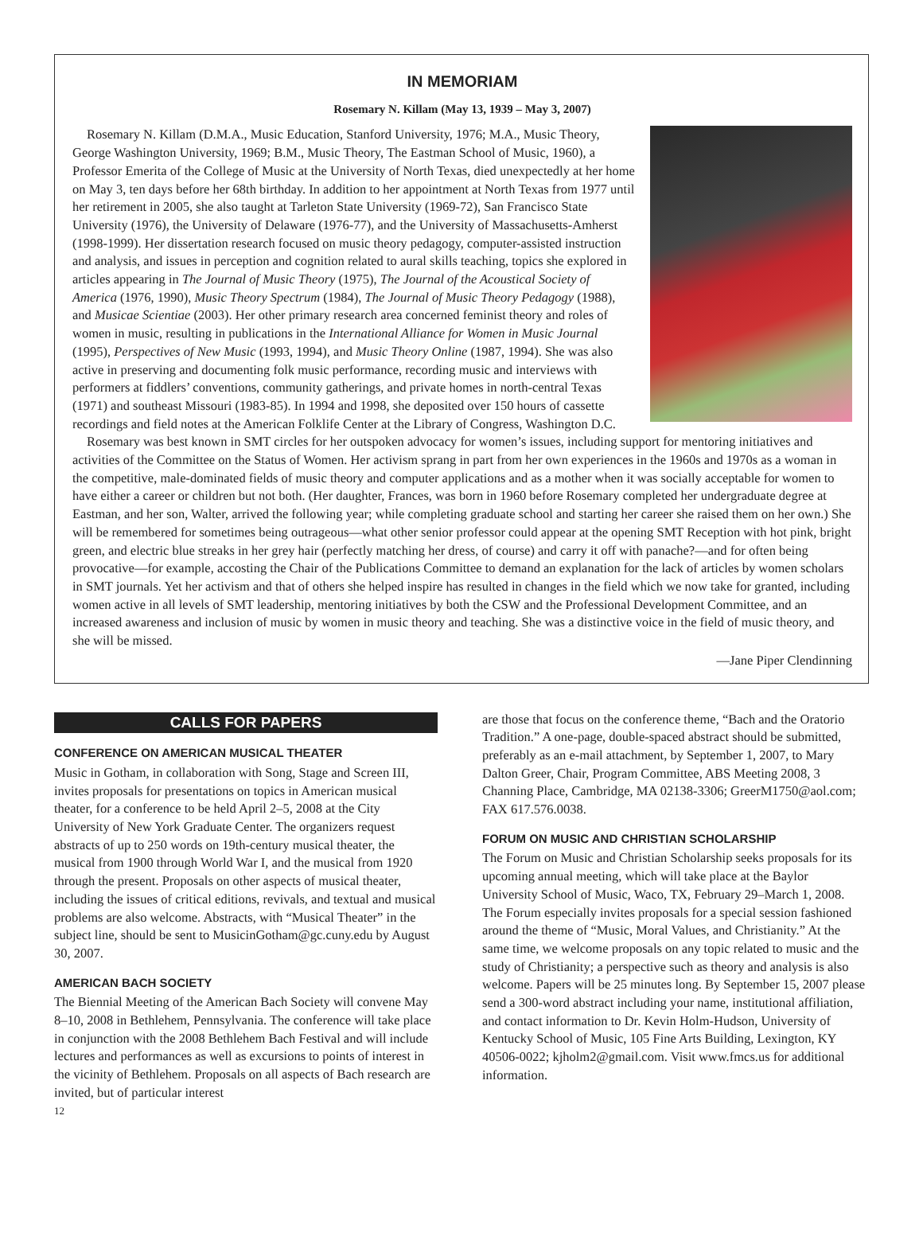IN MEMORIAM
Rosemary N. Killam (May 13, 1939 – May 3, 2007)
Rosemary N. Killam (D.M.A., Music Education, Stanford University, 1976; M.A., Music Theory, George Washington University, 1969; B.M., Music Theory, The Eastman School of Music, 1960), a Professor Emerita of the College of Music at the University of North Texas, died unexpectedly at her home on May 3, ten days before her 68th birthday. In addition to her appointment at North Texas from 1977 until her retirement in 2005, she also taught at Tarleton State University (1969-72), San Francisco State University (1976), the University of Delaware (1976-77), and the University of Massachusetts-Amherst (1998-1999). Her dissertation research focused on music theory pedagogy, computer-assisted instruction and analysis, and issues in perception and cognition related to aural skills teaching, topics she explored in articles appearing in The Journal of Music Theory (1975), The Journal of the Acoustical Society of America (1976, 1990), Music Theory Spectrum (1984), The Journal of Music Theory Pedagogy (1988), and Musicae Scientiae (2003). Her other primary research area concerned feminist theory and roles of women in music, resulting in publications in the International Alliance for Women in Music Journal (1995), Perspectives of New Music (1993, 1994), and Music Theory Online (1987, 1994). She was also active in preserving and documenting folk music performance, recording music and interviews with performers at fiddlers’ conventions, community gatherings, and private homes in north-central Texas (1971) and southeast Missouri (1983-85). In 1994 and 1998, she deposited over 150 hours of cassette recordings and field notes at the American Folklife Center at the Library of Congress, Washington D.C.
Rosemary was best known in SMT circles for her outspoken advocacy for women’s issues, including support for mentoring initiatives and activities of the Committee on the Status of Women. Her activism sprang in part from her own experiences in the 1960s and 1970s as a woman in the competitive, male-dominated fields of music theory and computer applications and as a mother when it was socially acceptable for women to have either a career or children but not both. (Her daughter, Frances, was born in 1960 before Rosemary completed her undergraduate degree at Eastman, and her son, Walter, arrived the following year; while completing graduate school and starting her career she raised them on her own.) She will be remembered for sometimes being outrageous—what other senior professor could appear at the opening SMT Reception with hot pink, bright green, and electric blue streaks in her grey hair (perfectly matching her dress, of course) and carry it off with panache?—and for often being provocative—for example, accosting the Chair of the Publications Committee to demand an explanation for the lack of articles by women scholars in SMT journals. Yet her activism and that of others she helped inspire has resulted in changes in the field which we now take for granted, including women active in all levels of SMT leadership, mentoring initiatives by both the CSW and the Professional Development Committee, and an increased awareness and inclusion of music by women in music theory and teaching. She was a distinctive voice in the field of music theory, and she will be missed.
—Jane Piper Clendinning
CALLS FOR PAPERS
CONFERENCE ON AMERICAN MUSICAL THEATER
Music in Gotham, in collaboration with Song, Stage and Screen III, invites proposals for presentations on topics in American musical theater, for a conference to be held April 2–5, 2008 at the City University of New York Graduate Center. The organizers request abstracts of up to 250 words on 19th-century musical theater, the musical from 1900 through World War I, and the musical from 1920 through the present. Proposals on other aspects of musical theater, including the issues of critical editions, revivals, and textual and musical problems are also welcome. Abstracts, with “Musical Theater” in the subject line, should be sent to MusicinGotham@gc.cuny.edu by August 30, 2007.
AMERICAN BACH SOCIETY
The Biennial Meeting of the American Bach Society will convene May 8–10, 2008 in Bethlehem, Pennsylvania. The conference will take place in conjunction with the 2008 Bethlehem Bach Festival and will include lectures and performances as well as excursions to points of interest in the vicinity of Bethlehem. Proposals on all aspects of Bach research are invited, but of particular interest
12
are those that focus on the conference theme, “Bach and the Oratorio Tradition.” A one-page, double-spaced abstract should be submitted, preferably as an e-mail attachment, by September 1, 2007, to Mary Dalton Greer, Chair, Program Committee, ABS Meeting 2008, 3 Channing Place, Cambridge, MA 02138-3306; GreerM1750@aol.com; FAX 617.576.0038.
FORUM ON MUSIC AND CHRISTIAN SCHOLARSHIP
The Forum on Music and Christian Scholarship seeks proposals for its upcoming annual meeting, which will take place at the Baylor University School of Music, Waco, TX, February 29–March 1, 2008. The Forum especially invites proposals for a special session fashioned around the theme of “Music, Moral Values, and Christianity.” At the same time, we welcome proposals on any topic related to music and the study of Christianity; a perspective such as theory and analysis is also welcome. Papers will be 25 minutes long. By September 15, 2007 please send a 300-word abstract including your name, institutional affiliation, and contact information to Dr. Kevin Holm-Hudson, University of Kentucky School of Music, 105 Fine Arts Building, Lexington, KY 40506-0022; kjholm2@gmail.com. Visit www.fmcs.us for additional information.